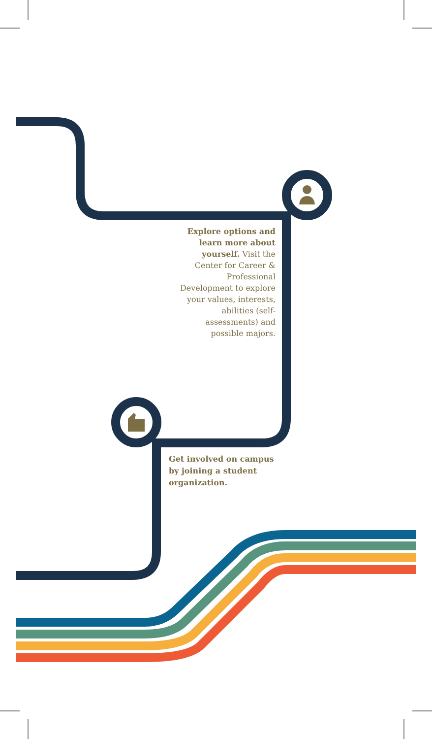Explore options and learn more about yourself. Visit the Center for Career & Professional Development to explore your values, interests, abilities (self-assessments) and possible majors.
Get involved on campus by joining a student organization.